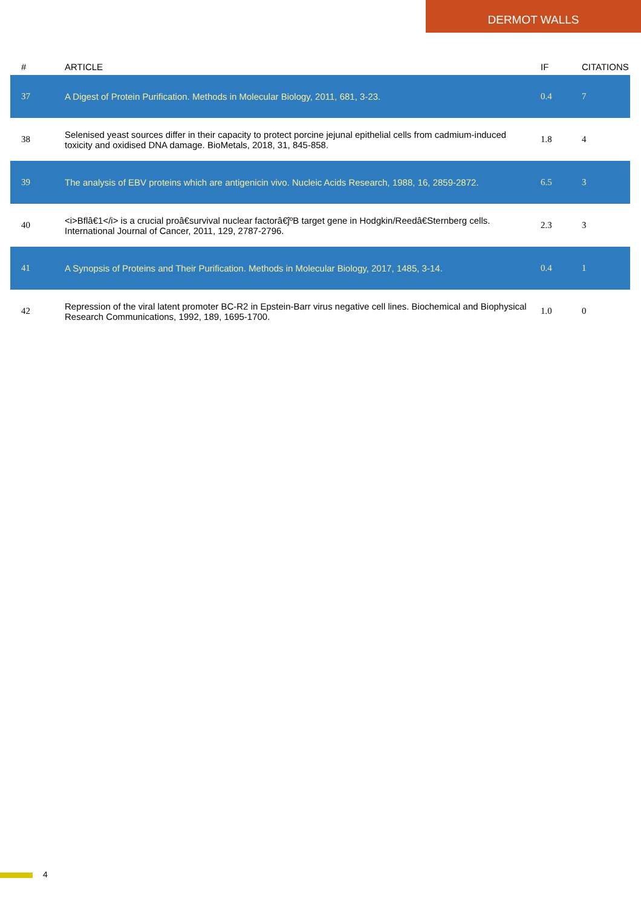DERMOT WALLS
| # | ARTICLE | IF | CITATIONS |
| --- | --- | --- | --- |
| 37 | A Digest of Protein Purification. Methods in Molecular Biology, 2011, 681, 3-23. | 0.4 | 7 |
| 38 | Selenised yeast sources differ in their capacity to protect porcine jejunal epithelial cells from cadmium-induced toxicity and oxidised DNA damage. BioMetals, 2018, 31, 845-858. | 1.8 | 4 |
| 39 | The analysis of EBV proteins which are antigenicin vivo. Nucleic Acids Research, 1988, 16, 2859-2872. | 6.5 | 3 |
| 40 | <i>Bflâ€1</i> is a crucial proâ€survival nuclear factorâ€ĵºB target gene in Hodgkin/Reedâ€Sternberg cells. International Journal of Cancer, 2011, 129, 2787-2796. | 2.3 | 3 |
| 41 | A Synopsis of Proteins and Their Purification. Methods in Molecular Biology, 2017, 1485, 3-14. | 0.4 | 1 |
| 42 | Repression of the viral latent promoter BC-R2 in Epstein-Barr virus negative cell lines. Biochemical and Biophysical Research Communications, 1992, 189, 1695-1700. | 1.0 | 0 |
4